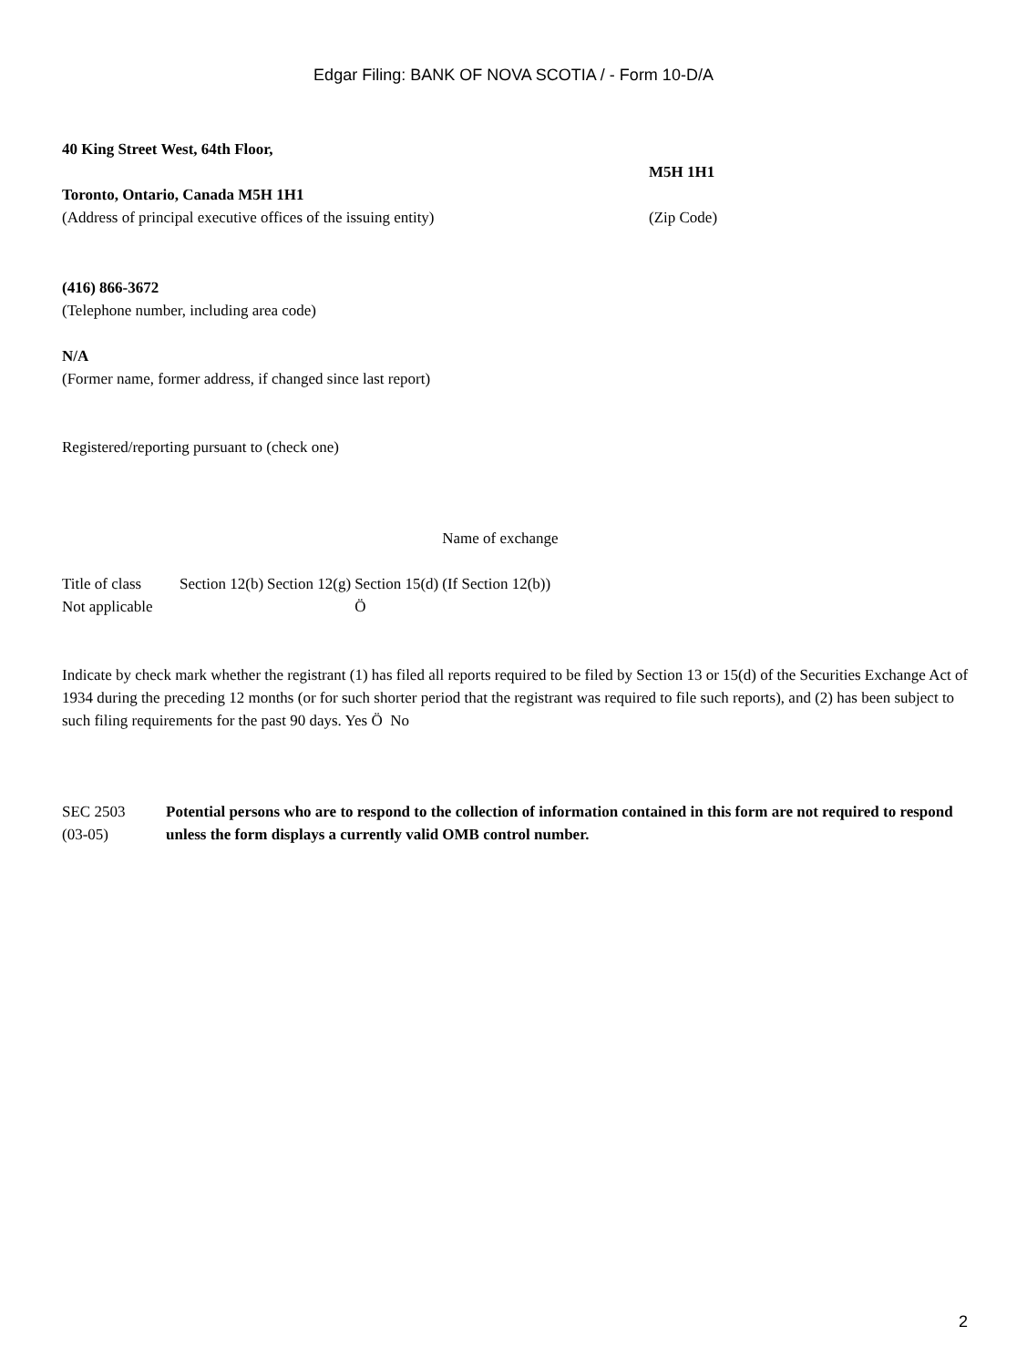Edgar Filing: BANK OF NOVA SCOTIA / - Form 10-D/A
| 40 King Street West, 64th Floor, | |
| | M5H 1H1 |
| Toronto, Ontario, Canada M5H 1H1 | |
| (Address of principal executive offices of the issuing entity) | (Zip Code) |
(416) 866-3672
(Telephone number, including area code)
N/A
(Former name, former address, if changed since last report)
Registered/reporting pursuant to (check one)
| Title of class | Section 12(b) | Section 12(g) | Section 15(d) | Name of exchange (If Section 12(b)) |
| Not applicable | | | Ö | |
Indicate by check mark whether the registrant (1) has filed all reports required to be filed by Section 13 or 15(d) of the Securities Exchange Act of 1934 during the preceding 12 months (or for such shorter period that the registrant was required to file such reports), and (2) has been subject to such filing requirements for the past 90 days. Yes Ö No
| SEC 2503 (03-05) | Potential persons who are to respond to the collection of information contained in this form are not required to respond unless the form displays a currently valid OMB control number. |
2